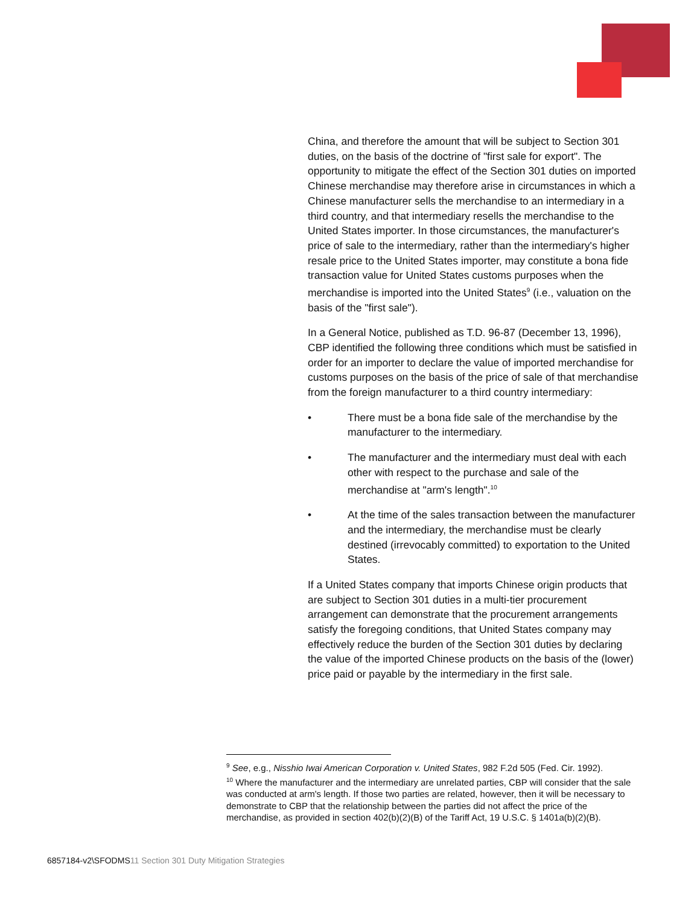China, and therefore the amount that will be subject to Section 301 duties, on the basis of the doctrine of "first sale for export". The opportunity to mitigate the effect of the Section 301 duties on imported Chinese merchandise may therefore arise in circumstances in which a Chinese manufacturer sells the merchandise to an intermediary in a third country, and that intermediary resells the merchandise to the United States importer. In those circumstances, the manufacturer's price of sale to the intermediary, rather than the intermediary's higher resale price to the United States importer, may constitute a bona fide transaction value for United States customs purposes when the merchandise is imported into the United States<sup>9</sup> (i.e., valuation on the basis of the "first sale").
In a General Notice, published as T.D. 96-87 (December 13, 1996), CBP identified the following three conditions which must be satisfied in order for an importer to declare the value of imported merchandise for customs purposes on the basis of the price of sale of that merchandise from the foreign manufacturer to a third country intermediary:
• There must be a bona fide sale of the merchandise by the manufacturer to the intermediary.
• The manufacturer and the intermediary must deal with each other with respect to the purchase and sale of the merchandise at "arm's length".<sup>10</sup>
• At the time of the sales transaction between the manufacturer and the intermediary, the merchandise must be clearly destined (irrevocably committed) to exportation to the United States.
If a United States company that imports Chinese origin products that are subject to Section 301 duties in a multi-tier procurement arrangement can demonstrate that the procurement arrangements satisfy the foregoing conditions, that United States company may effectively reduce the burden of the Section 301 duties by declaring the value of the imported Chinese products on the basis of the (lower) price paid or payable by the intermediary in the first sale.
<sup>9</sup> See, e.g., Nisshio Iwai American Corporation v. United States, 982 F.2d 505 (Fed. Cir. 1992).
<sup>10</sup> Where the manufacturer and the intermediary are unrelated parties, CBP will consider that the sale was conducted at arm's length. If those two parties are related, however, then it will be necessary to demonstrate to CBP that the relationship between the parties did not affect the price of the merchandise, as provided in section 402(b)(2)(B) of the Tariff Act, 19 U.S.C. § 1401a(b)(2)(B).
6857184-v2\SFODMS11 Section 301 Duty Mitigation Strategies